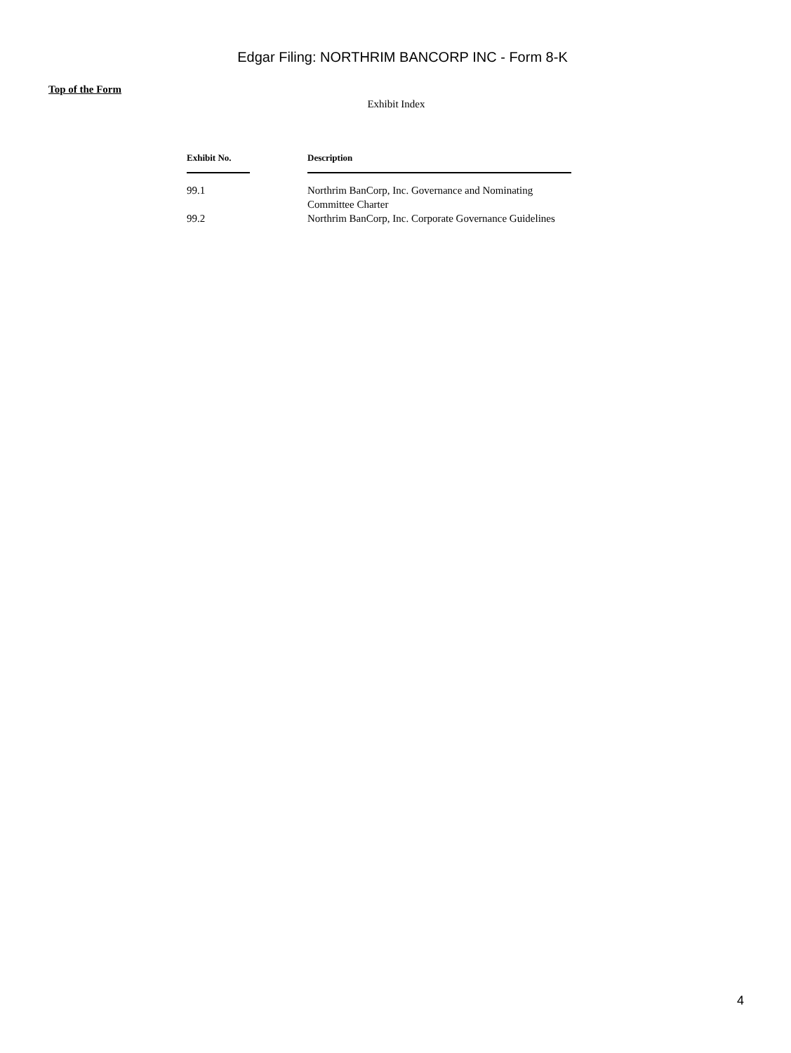Edgar Filing: NORTHRIM BANCORP INC - Form 8-K
Top of the Form
Exhibit Index
| Exhibit No. | | Description |
| --- | --- | --- |
| 99.1 | | Northrim BanCorp, Inc. Governance and Nominating Committee Charter |
| 99.2 | | Northrim BanCorp, Inc. Corporate Governance Guidelines |
4